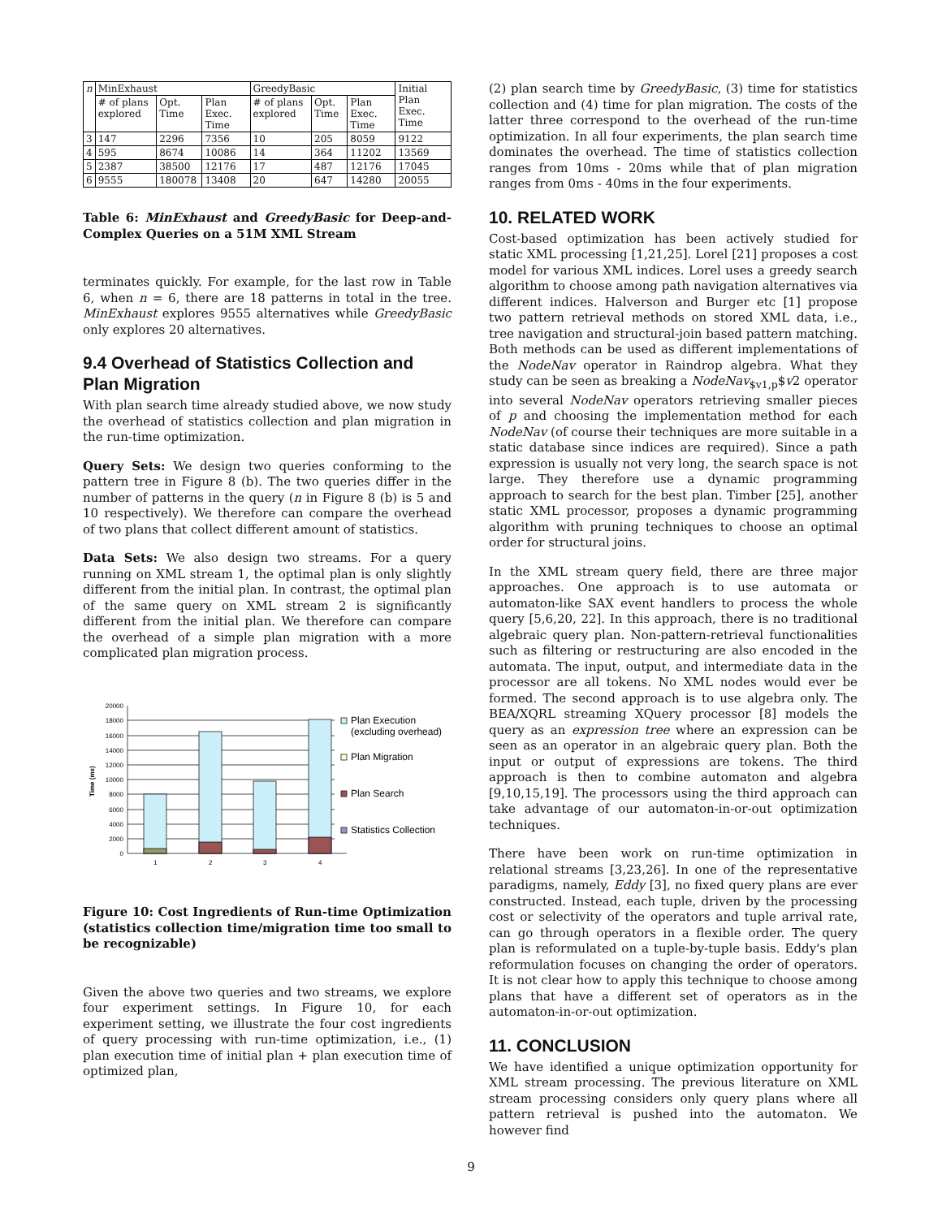| n | MinExhaust | | | GreedyBasic | | | Initial Plan Exec. Time |
| --- | --- | --- | --- | --- | --- | --- | --- |
| | # of plans explored | Opt. Time | Plan Exec. Time | # of plans explored | Opt. Time | Plan Exec. Time | |
| 3 | 147 | 2296 | 7356 | 10 | 205 | 8059 | 9122 |
| 4 | 595 | 8674 | 10086 | 14 | 364 | 11202 | 13569 |
| 5 | 2387 | 38500 | 12176 | 17 | 487 | 12176 | 17045 |
| 6 | 9555 | 180078 | 13408 | 20 | 647 | 14280 | 20055 |
Table 6: MinExhaust and GreedyBasic for Deep-and-Complex Queries on a 51M XML Stream
terminates quickly. For example, for the last row in Table 6, when n = 6, there are 18 patterns in total in the tree. MinExhaust explores 9555 alternatives while GreedyBasic only explores 20 alternatives.
9.4 Overhead of Statistics Collection and Plan Migration
With plan search time already studied above, we now study the overhead of statistics collection and plan migration in the run-time optimization.
Query Sets: We design two queries conforming to the pattern tree in Figure 8 (b). The two queries differ in the number of patterns in the query (n in Figure 8 (b) is 5 and 10 respectively). We therefore can compare the overhead of two plans that collect different amount of statistics.
Data Sets: We also design two streams. For a query running on XML stream 1, the optimal plan is only slightly different from the initial plan. In contrast, the optimal plan of the same query on XML stream 2 is significantly different from the initial plan. We therefore can compare the overhead of a simple plan migration with a more complicated plan migration process.
Time (ms)
20000
18000
16000
14000
12000
10000
8000
6000
4000
2000
0
1
2
3
4
Plan Execution
(excluding overhead)
Plan Migration
Plan Search
Statistics Collection
Figure 10: Cost Ingredients of Run-time Optimization (statistics collection time/migration time too small to be recognizable)
Given the above two queries and two streams, we explore four experiment settings. In Figure 10, for each experiment setting, we illustrate the four cost ingredients of query processing with run-time optimization, i.e., (1) plan execution time of initial plan + plan execution time of optimized plan,
(2) plan search time by GreedyBasic, (3) time for statistics collection and (4) time for plan migration. The costs of the latter three correspond to the overhead of the run-time optimization. In all four experiments, the plan search time dominates the overhead. The time of statistics collection ranges from 10ms - 20ms while that of plan migration ranges from 0ms - 40ms in the four experiments.
10. RELATED WORK
Cost-based optimization has been actively studied for static XML processing [1,21,25]. Lorel [21] proposes a cost model for various XML indices. Lorel uses a greedy search algorithm to choose among path navigation alternatives via different indices. Halverson and Burger etc [1] propose two pattern retrieval methods on stored XML data, i.e., tree navigation and structural-join based pattern matching. Both methods can be used as different implementations of the NodeNav operator in Raindrop algebra. What they study can be seen as breaking a NodeNav<sub>$v1,p</sub>$v2 operator into several NodeNav operators retrieving smaller pieces of p and choosing the implementation method for each NodeNav (of course their techniques are more suitable in a static database since indices are required). Since a path expression is usually not very long, the search space is not large. They therefore use a dynamic programming approach to search for the best plan. Timber [25], another static XML processor, proposes a dynamic programming algorithm with pruning techniques to choose an optimal order for structural joins.
In the XML stream query field, there are three major approaches. One approach is to use automata or automaton-like SAX event handlers to process the whole query [5,6,20, 22]. In this approach, there is no traditional algebraic query plan. Non-pattern-retrieval functionalities such as filtering or restructuring are also encoded in the automata. The input, output, and intermediate data in the processor are all tokens. No XML nodes would ever be formed. The second approach is to use algebra only. The BEA/XQRL streaming XQuery processor [8] models the query as an expression tree where an expression can be seen as an operator in an algebraic query plan. Both the input or output of expressions are tokens. The third approach is then to combine automaton and algebra [9,10,15,19]. The processors using the third approach can take advantage of our automaton-in-or-out optimization techniques.
There have been work on run-time optimization in relational streams [3,23,26]. In one of the representative paradigms, namely, Eddy [3], no fixed query plans are ever constructed. Instead, each tuple, driven by the processing cost or selectivity of the operators and tuple arrival rate, can go through operators in a flexible order. The query plan is reformulated on a tuple-by-tuple basis. Eddy's plan reformulation focuses on changing the order of operators. It is not clear how to apply this technique to choose among plans that have a different set of operators as in the automaton-in-or-out optimization.
11. CONCLUSION
We have identified a unique optimization opportunity for XML stream processing. The previous literature on XML stream processing considers only query plans where all pattern retrieval is pushed into the automaton. We however find
9